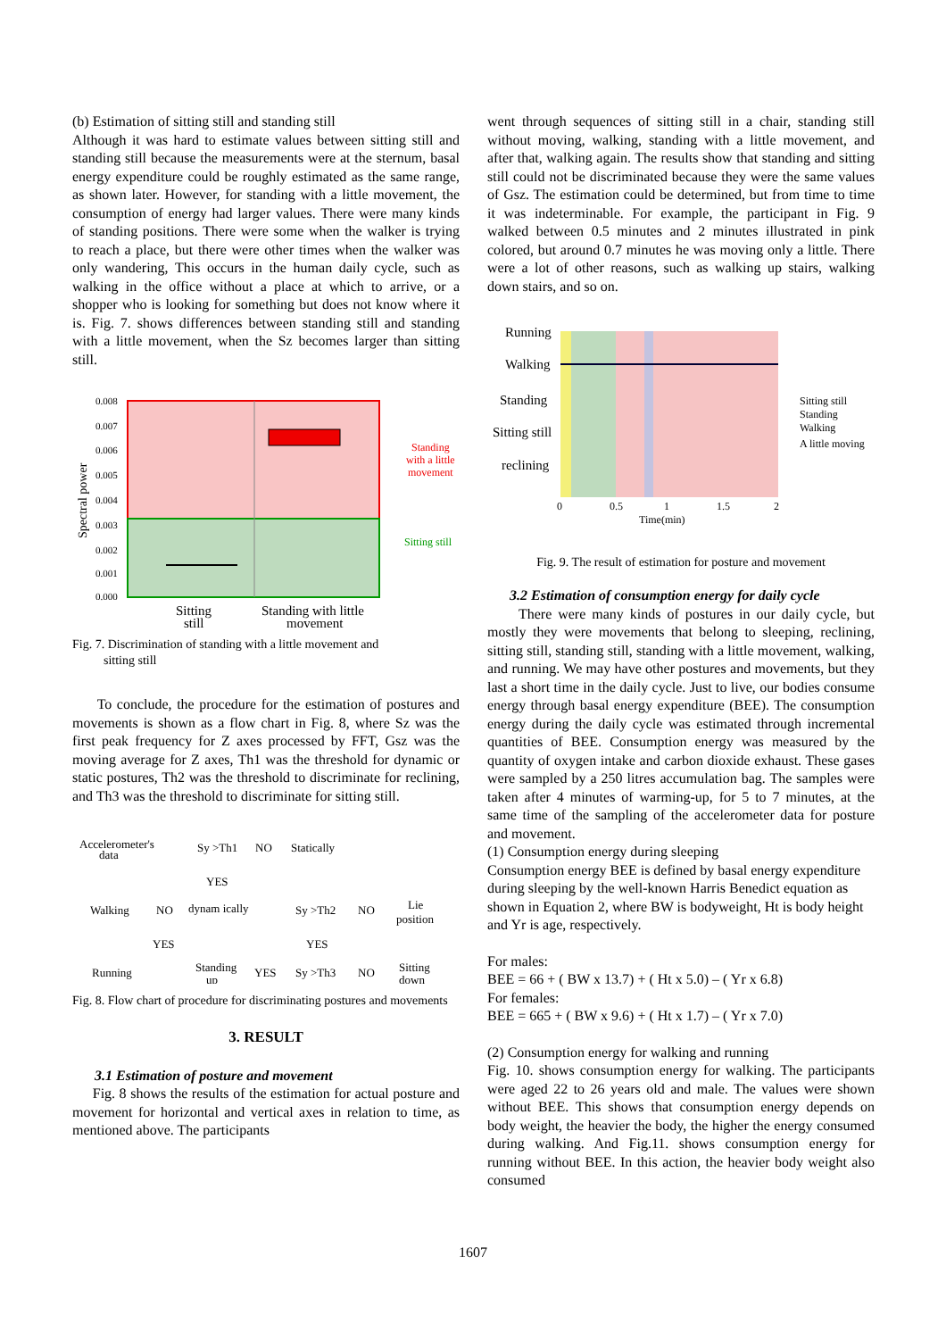(b) Estimation of sitting still and standing still
Although it was hard to estimate values between sitting still and standing still because the measurements were at the sternum, basal energy expenditure could be roughly estimated as the same range, as shown later. However, for standing with a little movement, the consumption of energy had larger values. There were many kinds of standing positions. There were some when the walker is trying to reach a place, but there were other times when the walker was only wandering, This occurs in the human daily cycle, such as walking in the office without a place at which to arrive, or a shopper who is looking for something but does not know where it is. Fig. 7. shows differences between standing still and standing with a little movement, when the Sz becomes larger than sitting still.
0.008
0.007
0.006
0.005
0.004
0.003
0.002
0.001
0.000
Spectral power
Standing
with a little
movement
Sitting still
Sitting
still
Standing with little
movement
Fig. 7. Discrimination of standing with a little movement and
sitting still
To conclude, the procedure for the estimation of postures and movements is shown as a flow chart in Fig. 8, where Sz was the first peak frequency for Z axes processed by FFT, Gsz was the moving average for Z axes, Th1 was the threshold for dynamic or static postures, Th2 was the threshold to discriminate for reclining, and Th3 was the threshold to discriminate for sitting still.
Accelerometer's
data
Sy >Th1
NO
Statically
YES
Walking
NO
dynam ically
Sy >Th2
NO
Lie
position
YES
YES
Running
Standing
up
YES
Sy >Th3
NO
Sitting
down
Fig. 8. Flow chart of procedure for discriminating postures and movements
3. RESULT
3.1 Estimation of posture and movement
Fig. 8 shows the results of the estimation for actual posture and movement for horizontal and vertical axes in relation to time, as mentioned above. The participants
went through sequences of sitting still in a chair, standing still without moving, walking, standing with a little movement, and after that, walking again. The results show that standing and sitting still could not be discriminated because they were the same values of Gsz. The estimation could be determined, but from time to time it was indeterminable. For example, the participant in Fig. 9 walked between 0.5 minutes and 2 minutes illustrated in pink colored, but around 0.7 minutes he was moving only a little. There were a lot of other reasons, such as walking up stairs, walking down stairs, and so on.
Running
Walking
Standing
Sitting still
reclining
0
0.5
1
1.5
2
Time(min)
Sitting still
Standing
Walking
A little moving
Fig. 9. The result of estimation for posture and movement
3.2 Estimation of consumption energy for daily cycle
There were many kinds of postures in our daily cycle, but mostly they were movements that belong to sleeping, reclining, sitting still, standing still, standing with a little movement, walking, and running. We may have other postures and movements, but they last a short time in the daily cycle. Just to live, our bodies consume energy through basal energy expenditure (BEE). The consumption energy during the daily cycle was estimated through incremental quantities of BEE. Consumption energy was measured by the quantity of oxygen intake and carbon dioxide exhaust. These gases were sampled by a 250 litres accumulation bag. The samples were taken after 4 minutes of warming-up, for 5 to 7 minutes, at the same time of the sampling of the accelerometer data for posture and movement.
(1) Consumption energy during sleeping
Consumption energy BEE is defined by basal energy expenditure during sleeping by the well-known Harris Benedict equation as shown in Equation 2, where BW is bodyweight, Ht is body height and Yr is age, respectively.
For males:
BEE = 66 + ( BW x 13.7) + ( Ht x 5.0) – ( Yr x 6.8)
For females:
BEE = 665 + ( BW x 9.6) + ( Ht x 1.7) – ( Yr x 7.0)
(2) Consumption energy for walking and running
Fig. 10. shows consumption energy for walking. The participants were aged 22 to 26 years old and male. The values were shown without BEE. This shows that consumption energy depends on body weight, the heavier the body, the higher the energy consumed during walking. And Fig.11. shows consumption energy for running without BEE. In this action, the heavier body weight also consumed
1607